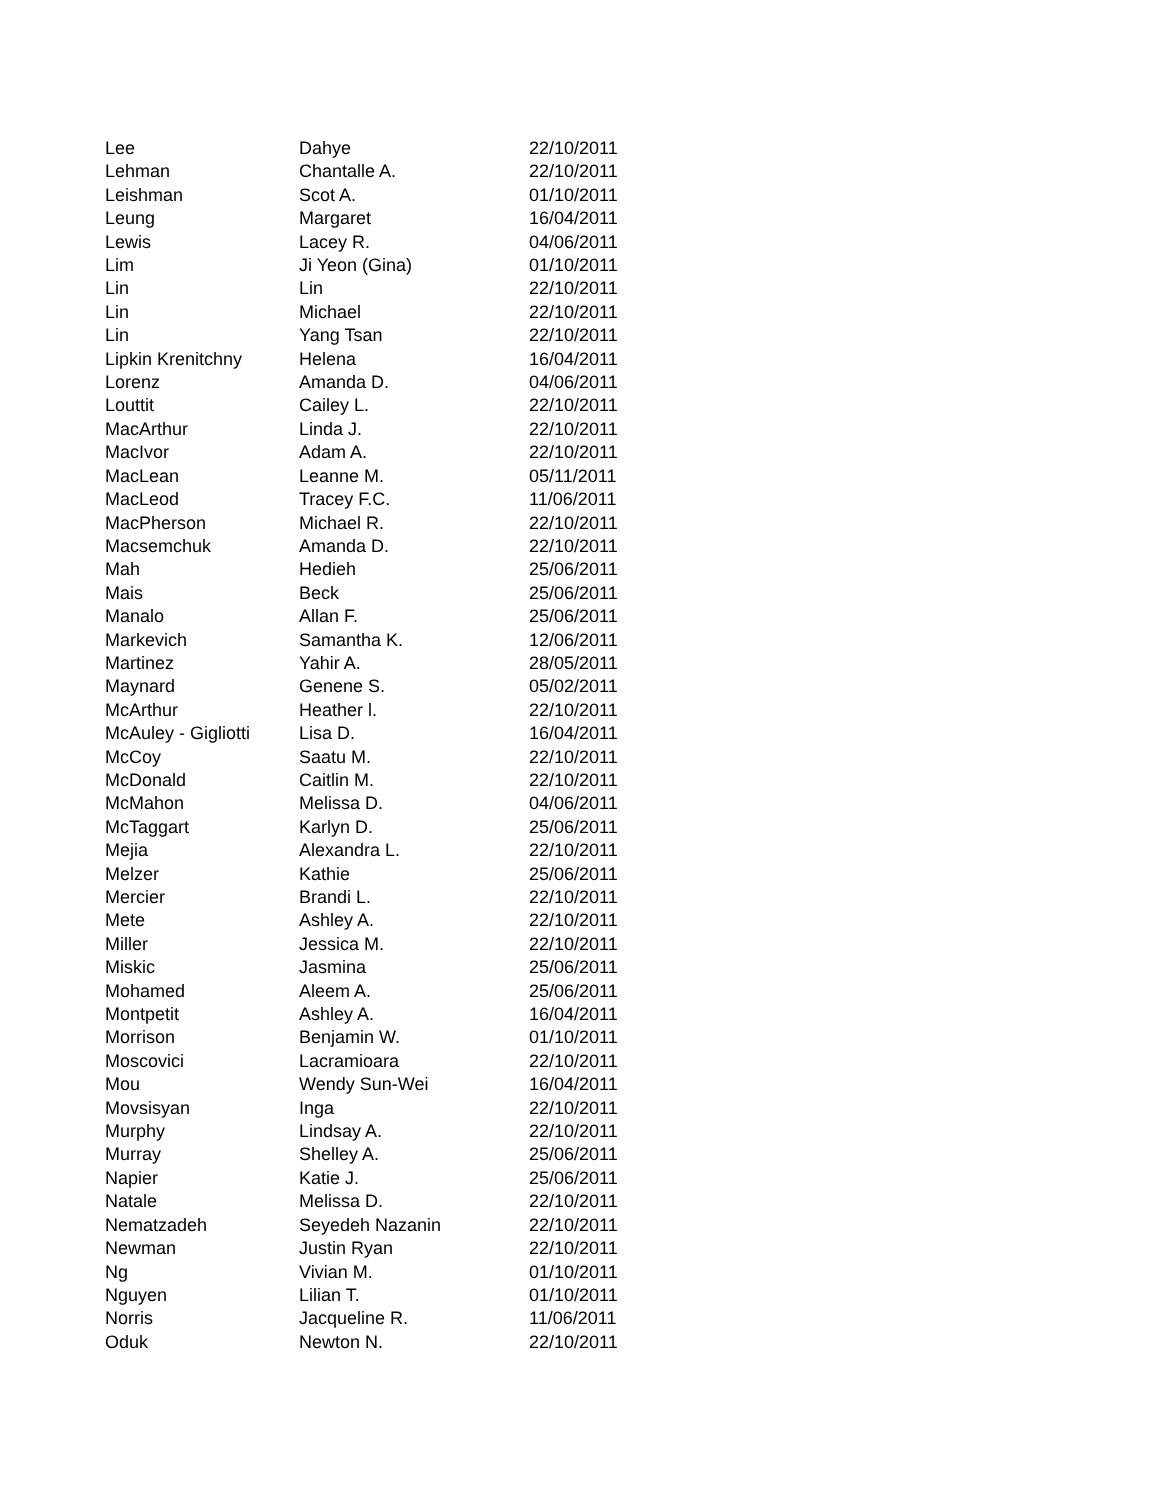| Lee | Dahye | 22/10/2011 |
| Lehman | Chantalle A. | 22/10/2011 |
| Leishman | Scot A. | 01/10/2011 |
| Leung | Margaret | 16/04/2011 |
| Lewis | Lacey R. | 04/06/2011 |
| Lim | Ji Yeon (Gina) | 01/10/2011 |
| Lin | Lin | 22/10/2011 |
| Lin | Michael | 22/10/2011 |
| Lin | Yang Tsan | 22/10/2011 |
| Lipkin Krenitchny | Helena | 16/04/2011 |
| Lorenz | Amanda D. | 04/06/2011 |
| Louttit | Cailey L. | 22/10/2011 |
| MacArthur | Linda J. | 22/10/2011 |
| MacIvor | Adam A. | 22/10/2011 |
| MacLean | Leanne M. | 05/11/2011 |
| MacLeod | Tracey F.C. | 11/06/2011 |
| MacPherson | Michael R. | 22/10/2011 |
| Macsemchuk | Amanda D. | 22/10/2011 |
| Mah | Hedieh | 25/06/2011 |
| Mais | Beck | 25/06/2011 |
| Manalo | Allan F. | 25/06/2011 |
| Markevich | Samantha K. | 12/06/2011 |
| Martinez | Yahir A. | 28/05/2011 |
| Maynard | Genene S. | 05/02/2011 |
| McArthur | Heather l. | 22/10/2011 |
| McAuley - Gigliotti | Lisa D. | 16/04/2011 |
| McCoy | Saatu M. | 22/10/2011 |
| McDonald | Caitlin M. | 22/10/2011 |
| McMahon | Melissa D. | 04/06/2011 |
| McTaggart | Karlyn D. | 25/06/2011 |
| Mejia | Alexandra L. | 22/10/2011 |
| Melzer | Kathie | 25/06/2011 |
| Mercier | Brandi L. | 22/10/2011 |
| Mete | Ashley A. | 22/10/2011 |
| Miller | Jessica M. | 22/10/2011 |
| Miskic | Jasmina | 25/06/2011 |
| Mohamed | Aleem A. | 25/06/2011 |
| Montpetit | Ashley A. | 16/04/2011 |
| Morrison | Benjamin W. | 01/10/2011 |
| Moscovici | Lacramioara | 22/10/2011 |
| Mou | Wendy Sun-Wei | 16/04/2011 |
| Movsisyan | Inga | 22/10/2011 |
| Murphy | Lindsay A. | 22/10/2011 |
| Murray | Shelley A. | 25/06/2011 |
| Napier | Katie J. | 25/06/2011 |
| Natale | Melissa D. | 22/10/2011 |
| Nematzadeh | Seyedeh Nazanin | 22/10/2011 |
| Newman | Justin Ryan | 22/10/2011 |
| Ng | Vivian M. | 01/10/2011 |
| Nguyen | Lilian T. | 01/10/2011 |
| Norris | Jacqueline R. | 11/06/2011 |
| Oduk | Newton N. | 22/10/2011 |